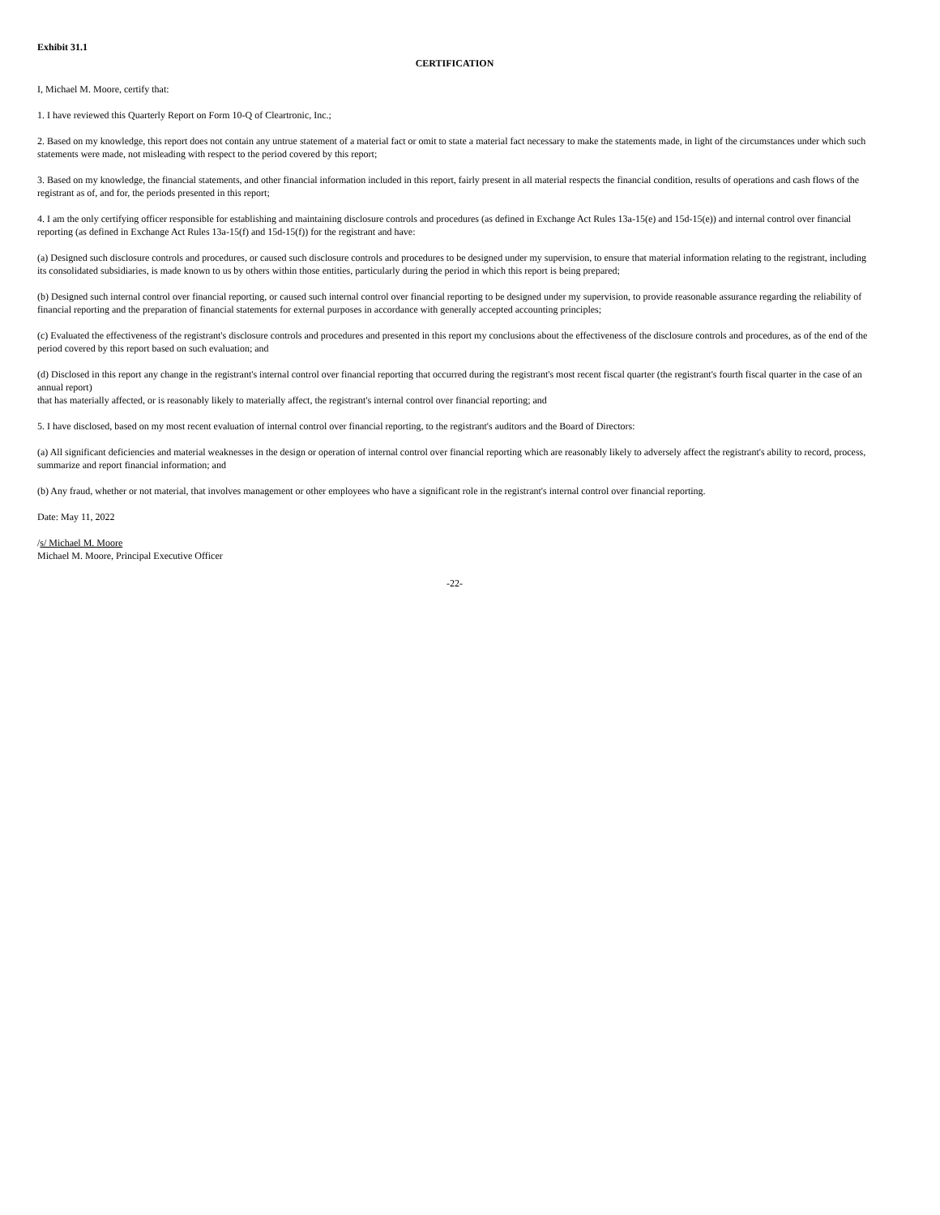Exhibit 31.1
CERTIFICATION
I, Michael M. Moore, certify that:
1. I have reviewed this Quarterly Report on Form 10-Q of Cleartronic, Inc.;
2. Based on my knowledge, this report does not contain any untrue statement of a material fact or omit to state a material fact necessary to make the statements made, in light of the circumstances under which such statements were made, not misleading with respect to the period covered by this report;
3. Based on my knowledge, the financial statements, and other financial information included in this report, fairly present in all material respects the financial condition, results of operations and cash flows of the registrant as of, and for, the periods presented in this report;
4. I am the only certifying officer responsible for establishing and maintaining disclosure controls and procedures (as defined in Exchange Act Rules 13a-15(e) and 15d-15(e)) and internal control over financial reporting (as defined in Exchange Act Rules 13a-15(f) and 15d-15(f)) for the registrant and have:
(a) Designed such disclosure controls and procedures, or caused such disclosure controls and procedures to be designed under my supervision, to ensure that material information relating to the registrant, including its consolidated subsidiaries, is made known to us by others within those entities, particularly during the period in which this report is being prepared;
(b) Designed such internal control over financial reporting, or caused such internal control over financial reporting to be designed under my supervision, to provide reasonable assurance regarding the reliability of financial reporting and the preparation of financial statements for external purposes in accordance with generally accepted accounting principles;
(c) Evaluated the effectiveness of the registrant's disclosure controls and procedures and presented in this report my conclusions about the effectiveness of the disclosure controls and procedures, as of the end of the period covered by this report based on such evaluation; and
(d) Disclosed in this report any change in the registrant's internal control over financial reporting that occurred during the registrant's most recent fiscal quarter (the registrant's fourth fiscal quarter in the case of an annual report)
that has materially affected, or is reasonably likely to materially affect, the registrant's internal control over financial reporting; and
5. I have disclosed, based on my most recent evaluation of internal control over financial reporting, to the registrant's auditors and the Board of Directors:
(a) All significant deficiencies and material weaknesses in the design or operation of internal control over financial reporting which are reasonably likely to adversely affect the registrant's ability to record, process, summarize and report financial information; and
(b) Any fraud, whether or not material, that involves management or other employees who have a significant role in the registrant's internal control over financial reporting.
Date: May 11, 2022
/s/ Michael M. Moore
Michael M. Moore, Principal Executive Officer
-22-